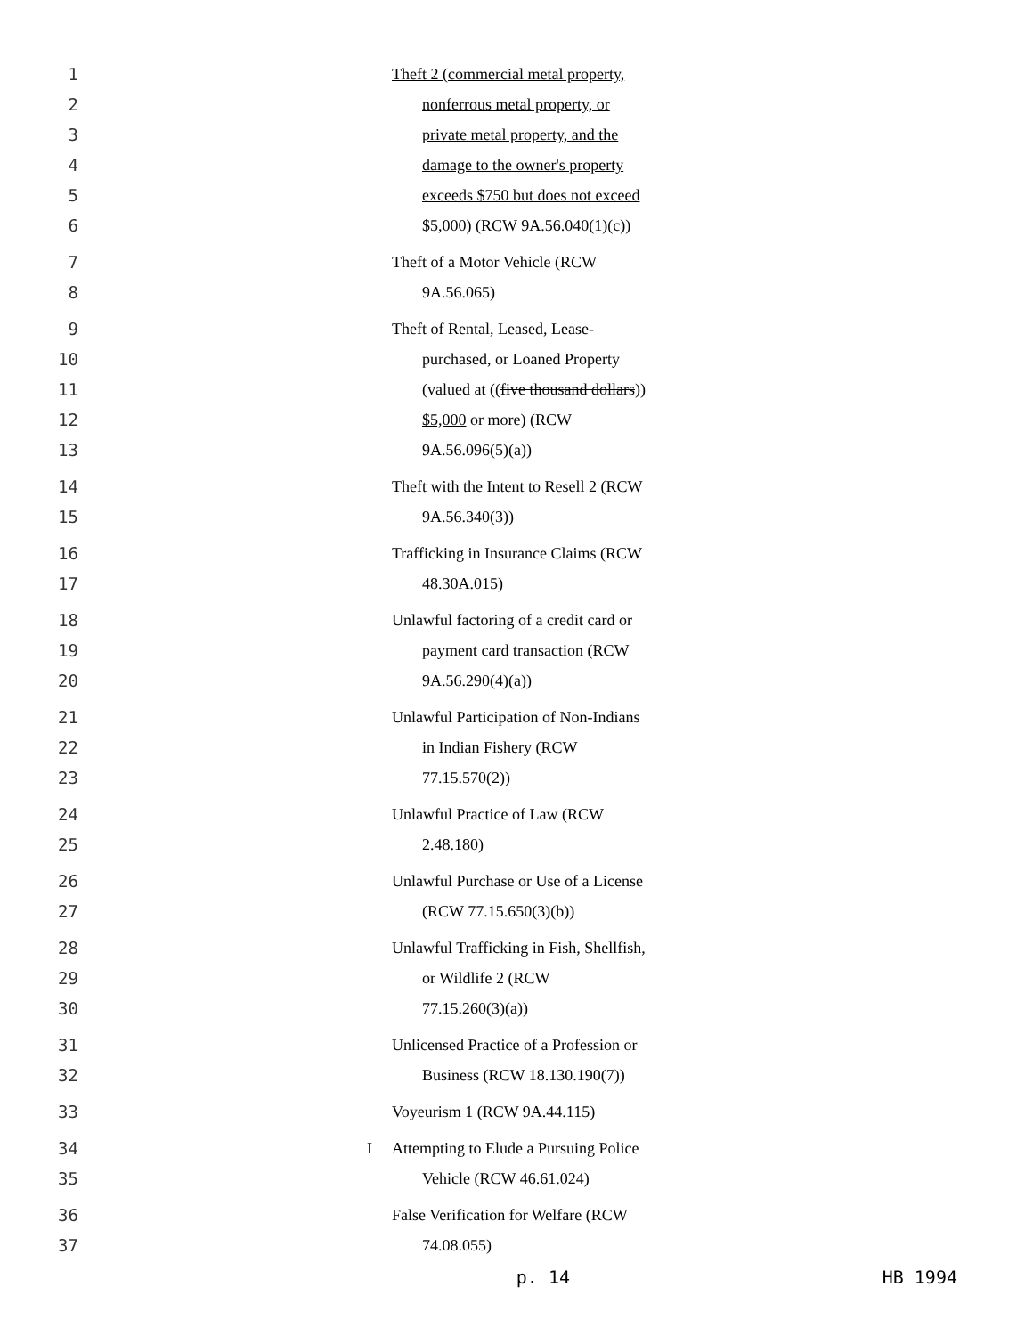1
2
3
4
5
6
Theft 2 (commercial metal property,
nonferrous metal property, or
private metal property, and the
damage to the owner's property
exceeds $750 but does not exceed
$5,000) (RCW 9A.56.040(1)(c))
7
8
Theft of a Motor Vehicle (RCW
9A.56.065)
9
10
11
12
13
Theft of Rental, Leased, Lease-
purchased, or Loaned Property
(valued at ((five thousand dollars))
$5,000 or more) (RCW
9A.56.096(5)(a))
14
15
Theft with the Intent to Resell 2 (RCW
9A.56.340(3))
16
17
Trafficking in Insurance Claims (RCW
48.30A.015)
18
19
20
Unlawful factoring of a credit card or
payment card transaction (RCW
9A.56.290(4)(a))
21
22
23
Unlawful Participation of Non-Indians
in Indian Fishery (RCW
77.15.570(2))
24
25
Unlawful Practice of Law (RCW
2.48.180)
26
27
Unlawful Purchase or Use of a License
(RCW 77.15.650(3)(b))
28
29
30
Unlawful Trafficking in Fish, Shellfish,
or Wildlife 2 (RCW
77.15.260(3)(a))
31
32
Unlicensed Practice of a Profession or
Business (RCW 18.130.190(7))
33 Voyeurism 1 (RCW 9A.44.115)
34
35
I Attempting to Elude a Pursuing Police
Vehicle (RCW 46.61.024)
36
37
False Verification for Welfare (RCW
74.08.055)
p. 14 HB 1994